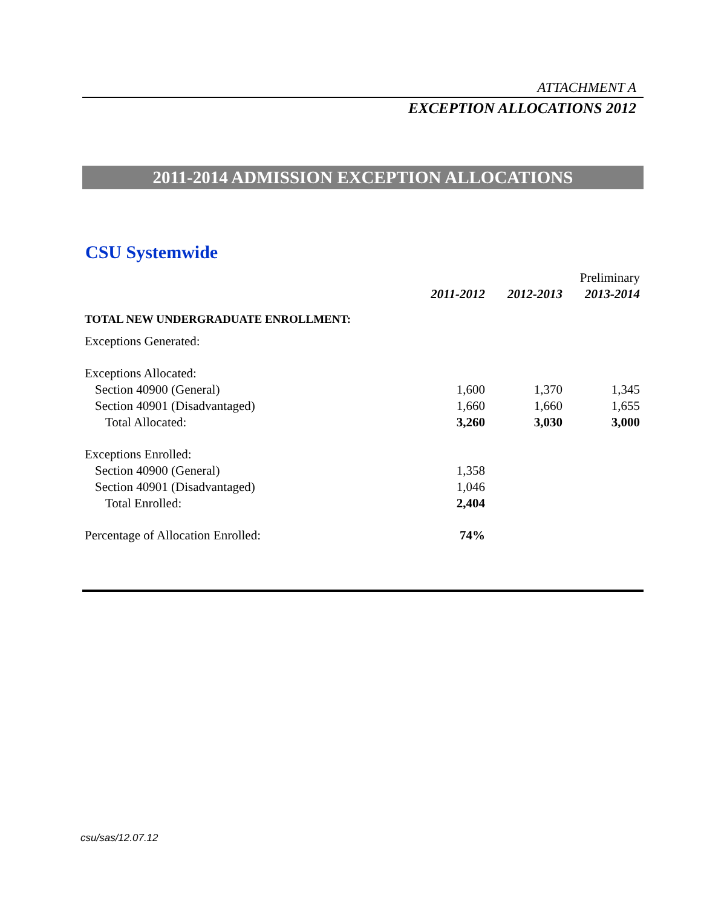ATTACHMENT A
EXCEPTION ALLOCATIONS 2012
2011-2014 ADMISSION EXCEPTION ALLOCATIONS
CSU Systemwide
| | | | Preliminary |
| | 2011-2012 | 2012-2013 | 2013-2014 |
| TOTAL NEW UNDERGRADUATE ENROLLMENT: | | | |
| Exceptions Generated: | | | |
| Exceptions Allocated: | | | |
| Section 40900 (General) | 1,600 | 1,370 | 1,345 |
| Section 40901 (Disadvantaged) | 1,660 | 1,660 | 1,655 |
| Total Allocated: | 3,260 | 3,030 | 3,000 |
| Exceptions Enrolled: | | | |
| Section 40900 (General) | 1,358 | | |
| Section 40901 (Disadvantaged) | 1,046 | | |
| Total Enrolled: | 2,404 | | |
| Percentage of Allocation Enrolled: | 74% | | |
csu/sas/12.07.12